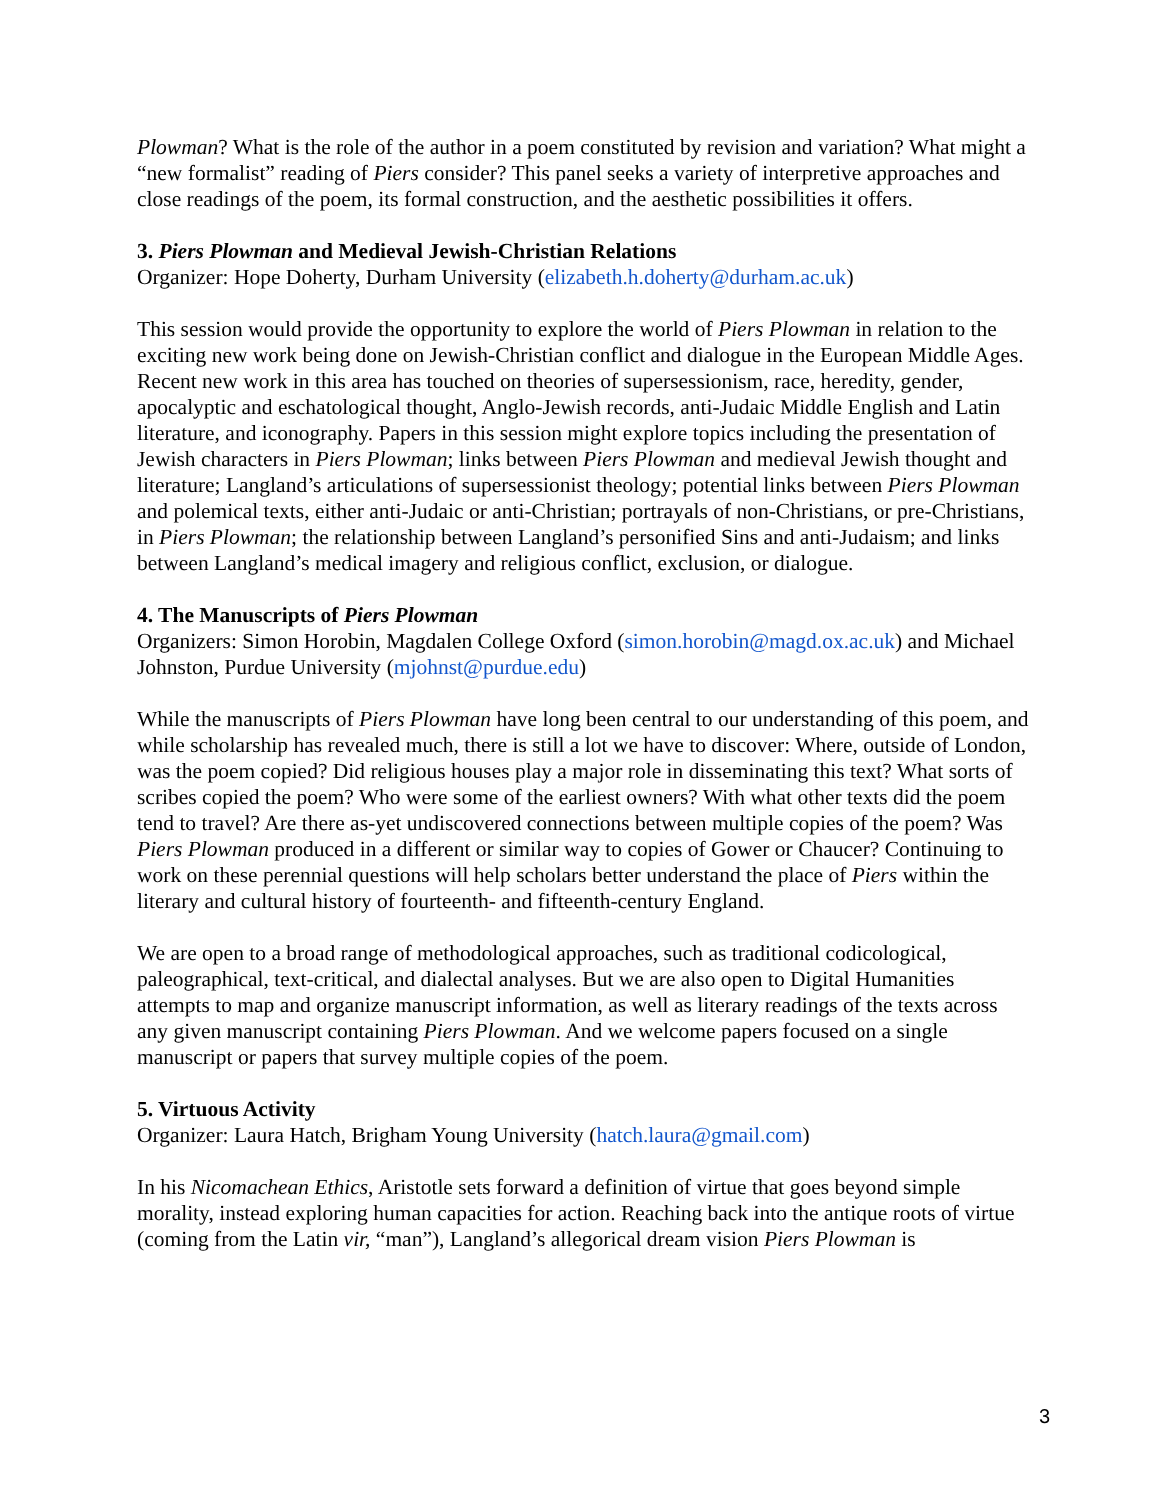Plowman? What is the role of the author in a poem constituted by revision and variation? What might a “new formalist” reading of Piers consider? This panel seeks a variety of interpretive approaches and close readings of the poem, its formal construction, and the aesthetic possibilities it offers.
3. Piers Plowman and Medieval Jewish-Christian Relations
Organizer: Hope Doherty, Durham University (elizabeth.h.doherty@durham.ac.uk)
This session would provide the opportunity to explore the world of Piers Plowman in relation to the exciting new work being done on Jewish-Christian conflict and dialogue in the European Middle Ages. Recent new work in this area has touched on theories of supersessionism, race, heredity, gender, apocalyptic and eschatological thought, Anglo-Jewish records, anti-Judaic Middle English and Latin literature, and iconography. Papers in this session might explore topics including the presentation of Jewish characters in Piers Plowman; links between Piers Plowman and medieval Jewish thought and literature; Langland’s articulations of supersessionist theology; potential links between Piers Plowman and polemical texts, either anti-Judaic or anti-Christian; portrayals of non-Christians, or pre-Christians, in Piers Plowman; the relationship between Langland’s personified Sins and anti-Judaism; and links between Langland’s medical imagery and religious conflict, exclusion, or dialogue.
4. The Manuscripts of Piers Plowman
Organizers: Simon Horobin, Magdalen College Oxford (simon.horobin@magd.ox.ac.uk) and Michael Johnston, Purdue University (mjohnst@purdue.edu)
While the manuscripts of Piers Plowman have long been central to our understanding of this poem, and while scholarship has revealed much, there is still a lot we have to discover: Where, outside of London, was the poem copied? Did religious houses play a major role in disseminating this text? What sorts of scribes copied the poem? Who were some of the earliest owners? With what other texts did the poem tend to travel? Are there as-yet undiscovered connections between multiple copies of the poem? Was Piers Plowman produced in a different or similar way to copies of Gower or Chaucer? Continuing to work on these perennial questions will help scholars better understand the place of Piers within the literary and cultural history of fourteenth- and fifteenth-century England.
We are open to a broad range of methodological approaches, such as traditional codicological, paleographical, text-critical, and dialectal analyses. But we are also open to Digital Humanities attempts to map and organize manuscript information, as well as literary readings of the texts across any given manuscript containing Piers Plowman. And we welcome papers focused on a single manuscript or papers that survey multiple copies of the poem.
5. Virtuous Activity
Organizer: Laura Hatch, Brigham Young University (hatch.laura@gmail.com)
In his Nicomachean Ethics, Aristotle sets forward a definition of virtue that goes beyond simple morality, instead exploring human capacities for action. Reaching back into the antique roots of virtue (coming from the Latin vir, “man”), Langland’s allegorical dream vision Piers Plowman is
3